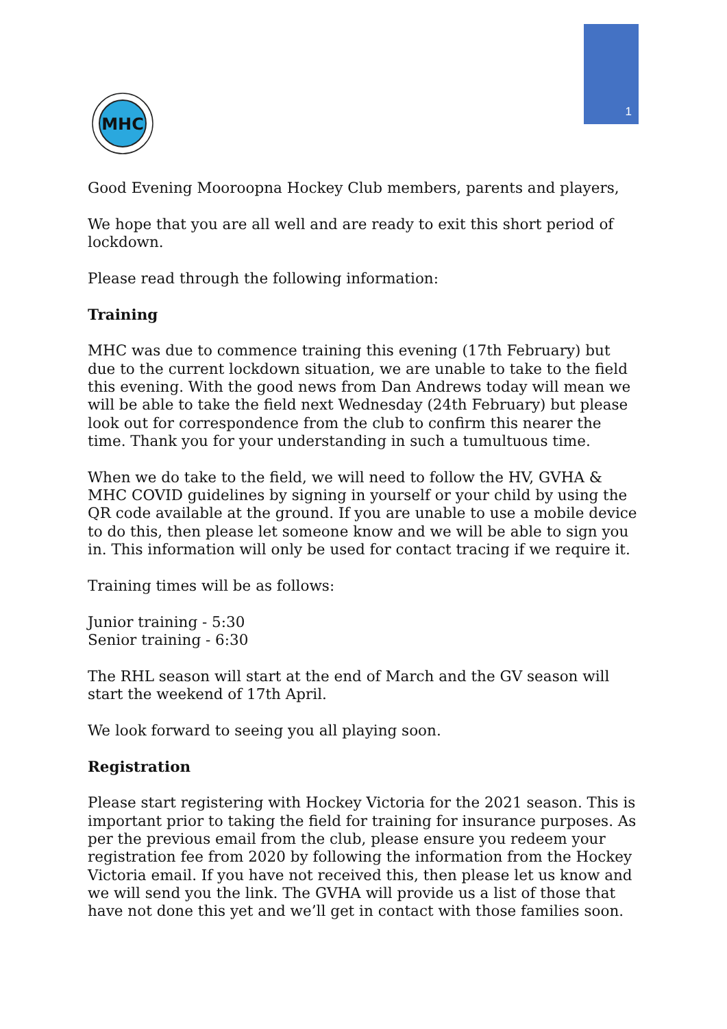1
MHC
Good Evening Mooroopna Hockey Club members, parents and players,
We hope that you are all well and are ready to exit this short period of lockdown.
Please read through the following information:
Training
MHC was due to commence training this evening (17th February) but due to the current lockdown situation, we are unable to take to the field this evening. With the good news from Dan Andrews today will mean we will be able to take the field next Wednesday (24th February) but please look out for correspondence from the club to confirm this nearer the time. Thank you for your understanding in such a tumultuous time.
When we do take to the field, we will need to follow the HV, GVHA & MHC COVID guidelines by signing in yourself or your child by using the QR code available at the ground. If you are unable to use a mobile device to do this, then please let someone know and we will be able to sign you in. This information will only be used for contact tracing if we require it.
Training times will be as follows:
Junior training - 5:30
Senior training - 6:30
The RHL season will start at the end of March and the GV season will start the weekend of 17th April.
We look forward to seeing you all playing soon.
Registration
Please start registering with Hockey Victoria for the 2021 season. This is important prior to taking the field for training for insurance purposes. As per the previous email from the club, please ensure you redeem your registration fee from 2020 by following the information from the Hockey Victoria email. If you have not received this, then please let us know and we will send you the link. The GVHA will provide us a list of those that have not done this yet and we’ll get in contact with those families soon.